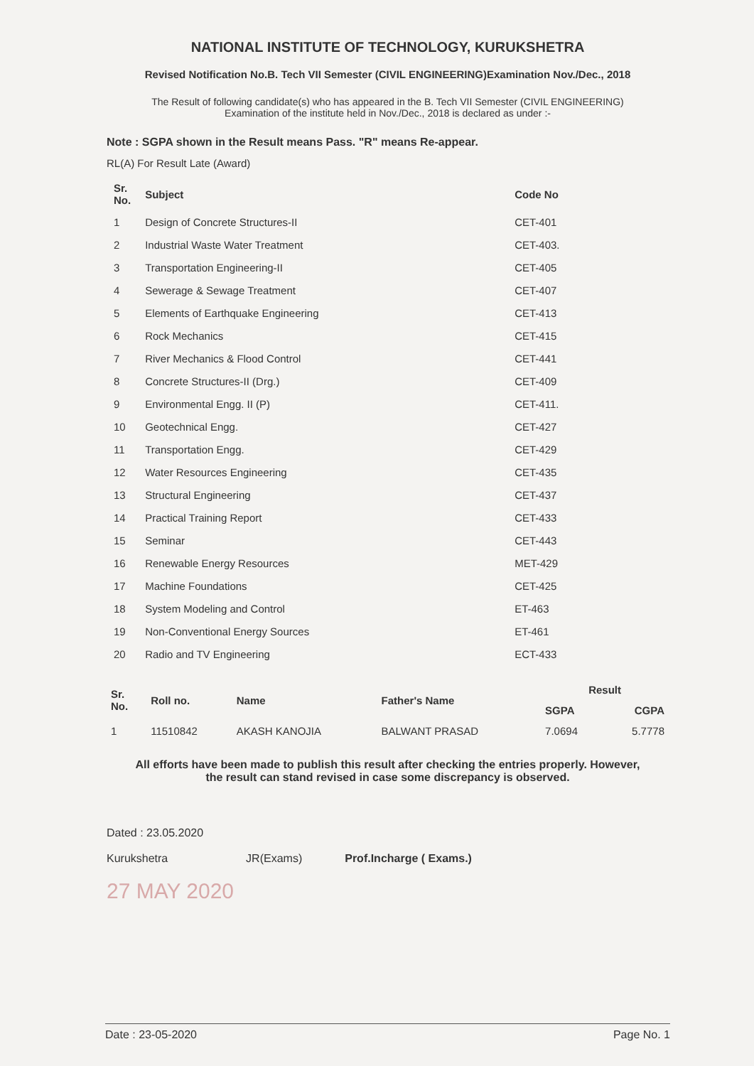NATIONAL INSTITUTE OF TECHNOLOGY, KURUKSHETRA
Revised Notification No.B. Tech VII Semester (CIVIL ENGINEERING)Examination Nov./Dec., 2018
The Result of following candidate(s) who has appeared in the B. Tech VII Semester (CIVIL ENGINEERING)
Examination of the institute held in Nov./Dec., 2018 is declared as under :-
Note : SGPA shown in the Result means Pass. "R" means Re-appear.
RL(A) For Result Late (Award)
| Sr. No. | Subject | Code No |
| --- | --- | --- |
| 1 | Design of Concrete Structures-II | CET-401 |
| 2 | Industrial Waste Water Treatment | CET-403. |
| 3 | Transportation Engineering-II | CET-405 |
| 4 | Sewerage & Sewage Treatment | CET-407 |
| 5 | Elements of Earthquake Engineering | CET-413 |
| 6 | Rock Mechanics | CET-415 |
| 7 | River Mechanics & Flood Control | CET-441 |
| 8 | Concrete Structures-II (Drg.) | CET-409 |
| 9 | Environmental Engg. II (P) | CET-411. |
| 10 | Geotechnical Engg. | CET-427 |
| 11 | Transportation Engg. | CET-429 |
| 12 | Water Resources Engineering | CET-435 |
| 13 | Structural Engineering | CET-437 |
| 14 | Practical Training Report | CET-433 |
| 15 | Seminar | CET-443 |
| 16 | Renewable Energy Resources | MET-429 |
| 17 | Machine Foundations | CET-425 |
| 18 | System Modeling and Control | ET-463 |
| 19 | Non-Conventional Energy Sources | ET-461 |
| 20 | Radio and TV Engineering | ECT-433 |
| Sr. No. | Roll no. | Name | Father's Name | Result | |
| --- | --- | --- | --- | --- | --- |
| | | | | SGPA | CGPA |
| 1 | 11510842 | AKASH KANOJIA | BALWANT PRASAD | 7.0694 | 5.7778 |
All efforts have been made to publish this result after checking the entries properly. However,
the result can stand revised in case some discrepancy is observed.
Dated : 23.05.2020
Kurukshetra
JR(Exams)
Prof.Incharge ( Exams.)
27 MAY 2020
Date : 23-05-2020 Page No. 1